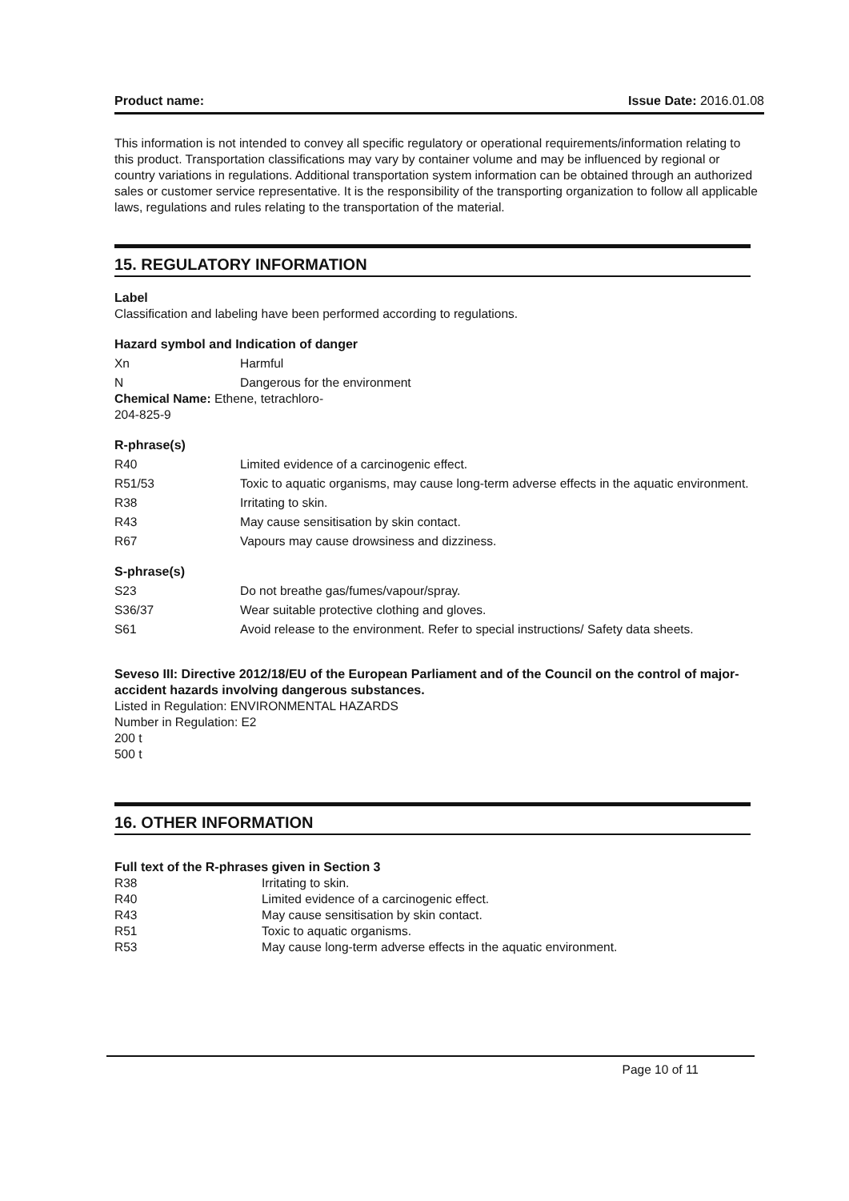Product name: Issue Date: 2016.01.08
This information is not intended to convey all specific regulatory or operational requirements/information relating to this product. Transportation classifications may vary by container volume and may be influenced by regional or country variations in regulations. Additional transportation system information can be obtained through an authorized sales or customer service representative. It is the responsibility of the transporting organization to follow all applicable laws, regulations and rules relating to the transportation of the material.
15. REGULATORY INFORMATION
Label
Classification and labeling have been performed according to regulations.
Hazard symbol and Indication of danger
Xn Harmful
N Dangerous for the environment
Chemical Name: Ethene, tetrachloro-
204-825-9
R-phrase(s)
R40 Limited evidence of a carcinogenic effect.
R51/53 Toxic to aquatic organisms, may cause long-term adverse effects in the aquatic environment.
R38 Irritating to skin.
R43 May cause sensitisation by skin contact.
R67 Vapours may cause drowsiness and dizziness.
S-phrase(s)
S23 Do not breathe gas/fumes/vapour/spray.
S36/37 Wear suitable protective clothing and gloves.
S61 Avoid release to the environment. Refer to special instructions/ Safety data sheets.
Seveso III: Directive 2012/18/EU of the European Parliament and of the Council on the control of major-accident hazards involving dangerous substances.
Listed in Regulation: ENVIRONMENTAL HAZARDS
Number in Regulation: E2
200 t
500 t
16. OTHER INFORMATION
Full text of the R-phrases given in Section 3
R38 Irritating to skin.
R40 Limited evidence of a carcinogenic effect.
R43 May cause sensitisation by skin contact.
R51 Toxic to aquatic organisms.
R53 May cause long-term adverse effects in the aquatic environment.
Page 10 of 11